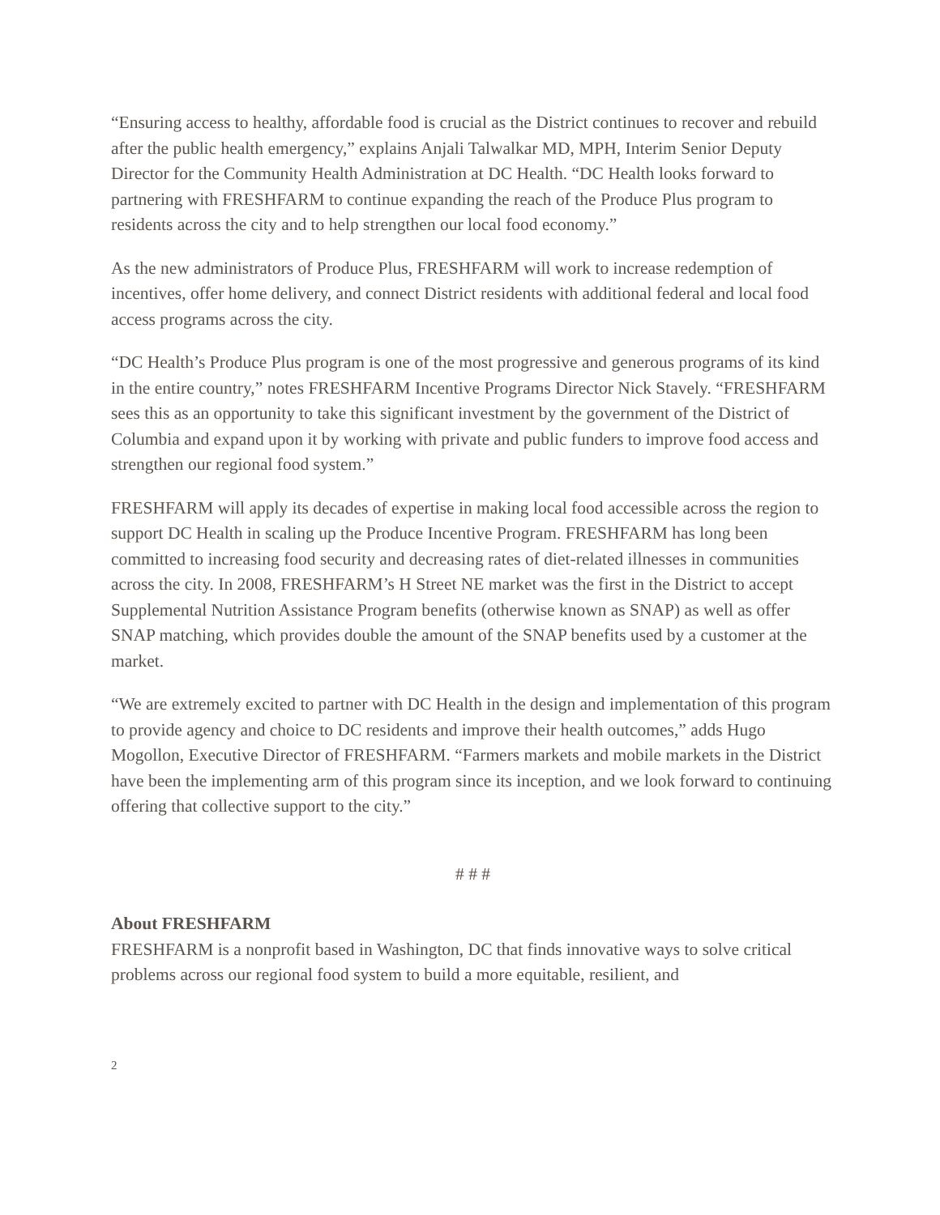“Ensuring access to healthy, affordable food is crucial as the District continues to recover and rebuild after the public health emergency,” explains Anjali Talwalkar MD, MPH, Interim Senior Deputy Director for the Community Health Administration at DC Health. “DC Health looks forward to partnering with FRESHFARM to continue expanding the reach of the Produce Plus program to residents across the city and to help strengthen our local food economy.”
As the new administrators of Produce Plus, FRESHFARM will work to increase redemption of incentives, offer home delivery, and connect District residents with additional federal and local food access programs across the city.
“DC Health’s Produce Plus program is one of the most progressive and generous programs of its kind in the entire country,” notes FRESHFARM Incentive Programs Director Nick Stavely. “FRESHFARM sees this as an opportunity to take this significant investment by the government of the District of Columbia and expand upon it by working with private and public funders to improve food access and strengthen our regional food system.”
FRESHFARM will apply its decades of expertise in making local food accessible across the region to support DC Health in scaling up the Produce Incentive Program. FRESHFARM has long been committed to increasing food security and decreasing rates of diet-related illnesses in communities across the city. In 2008, FRESHFARM’s H Street NE market was the first in the District to accept Supplemental Nutrition Assistance Program benefits (otherwise known as SNAP) as well as offer SNAP matching, which provides double the amount of the SNAP benefits used by a customer at the market.
“We are extremely excited to partner with DC Health in the design and implementation of this program to provide agency and choice to DC residents and improve their health outcomes,” adds Hugo Mogollon, Executive Director of FRESHFARM. “Farmers markets and mobile markets in the District have been the implementing arm of this program since its inception, and we look forward to continuing offering that collective support to the city.”
# # #
About FRESHFARM
FRESHFARM is a nonprofit based in Washington, DC that finds innovative ways to solve critical problems across our regional food system to build a more equitable, resilient, and
2